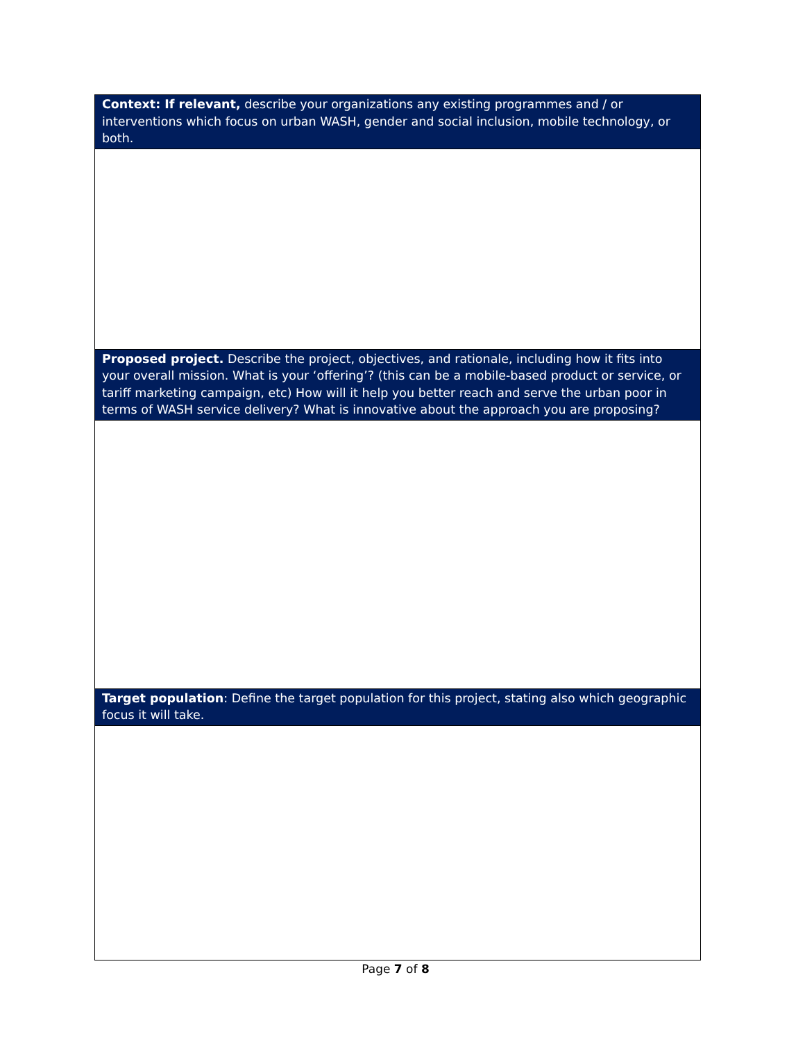| Context: If relevant, describe your organizations any existing programmes and / or interventions which focus on urban WASH, gender and social inclusion, mobile technology, or both. |
| Proposed project. Describe the project, objectives, and rationale, including how it fits into your overall mission. What is your ‘offering’? (this can be a mobile-based product or service, or tariff marketing campaign, etc) How will it help you better reach and serve the urban poor in terms of WASH service delivery? What is innovative about the approach you are proposing? |
| Target population : Define the target population for this project, stating also which geographic focus it will take. |
Page 7 of 8